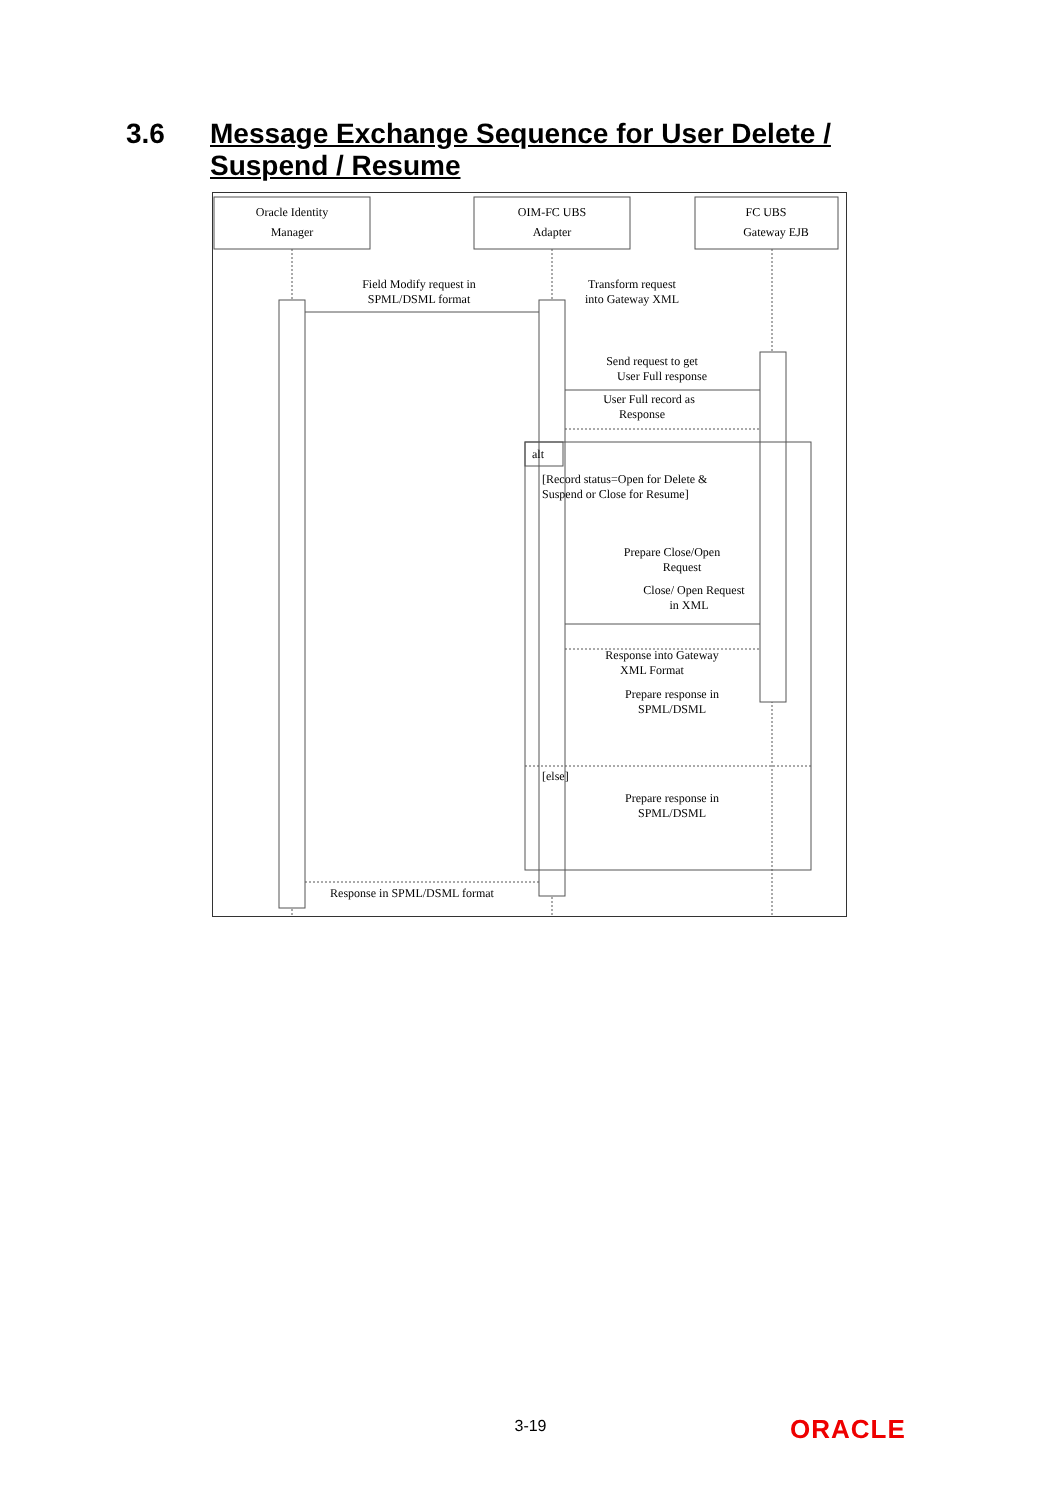3.6 Message Exchange Sequence for User Delete / Suspend / Resume
Oracle Identity
Manager
OIM-FC UBS
Adapter
FC UBS
Gateway EJB
Field Modify request in
SPML/DSML format
Transform request
into Gateway XML
Send request to get
User Full response
User Full record as
Response
alt
[Record status=Open for Delete &
Suspend or Close for Resume]
Prepare Close/Open
Request
Close/ Open Request
in XML
Response into Gateway
XML Format
Prepare response in
SPML/DSML
[else]
Prepare response in
SPML/DSML
Response in SPML/DSML format
3-19 ORACLE